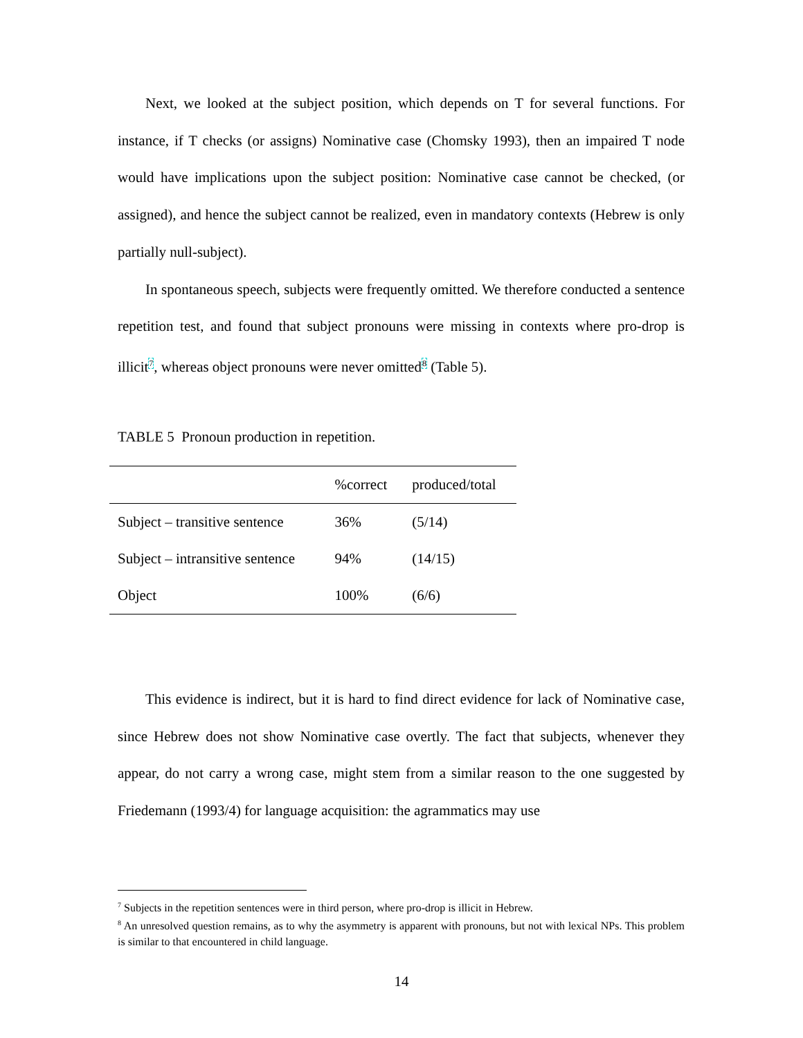Next, we looked at the subject position, which depends on T for several functions. For instance, if T checks (or assigns) Nominative case (Chomsky 1993), then an impaired T node would have implications upon the subject position: Nominative case cannot be checked, (or assigned), and hence the subject cannot be realized, even in mandatory contexts (Hebrew is only partially null-subject).
In spontaneous speech, subjects were frequently omitted. We therefore conducted a sentence repetition test, and found that subject pronouns were missing in contexts where pro-drop is illicit<sup>7</sup>, whereas object pronouns were never omitted<sup>8</sup> (Table 5).
TABLE 5 Pronoun production in repetition.
| | %correct | produced/total |
| --- | --- | --- |
| Subject – transitive sentence | 36% | (5/14) |
| Subject – intransitive sentence | 94% | (14/15) |
| Object | 100% | (6/6) |
This evidence is indirect, but it is hard to find direct evidence for lack of Nominative case, since Hebrew does not show Nominative case overtly. The fact that subjects, whenever they appear, do not carry a wrong case, might stem from a similar reason to the one suggested by Friedemann (1993/4) for language acquisition: the agrammatics may use
<sup>7</sup> Subjects in the repetition sentences were in third person, where pro-drop is illicit in Hebrew.
<sup>8</sup> An unresolved question remains, as to why the asymmetry is apparent with pronouns, but not with lexical NPs. This problem is similar to that encountered in child language.
14